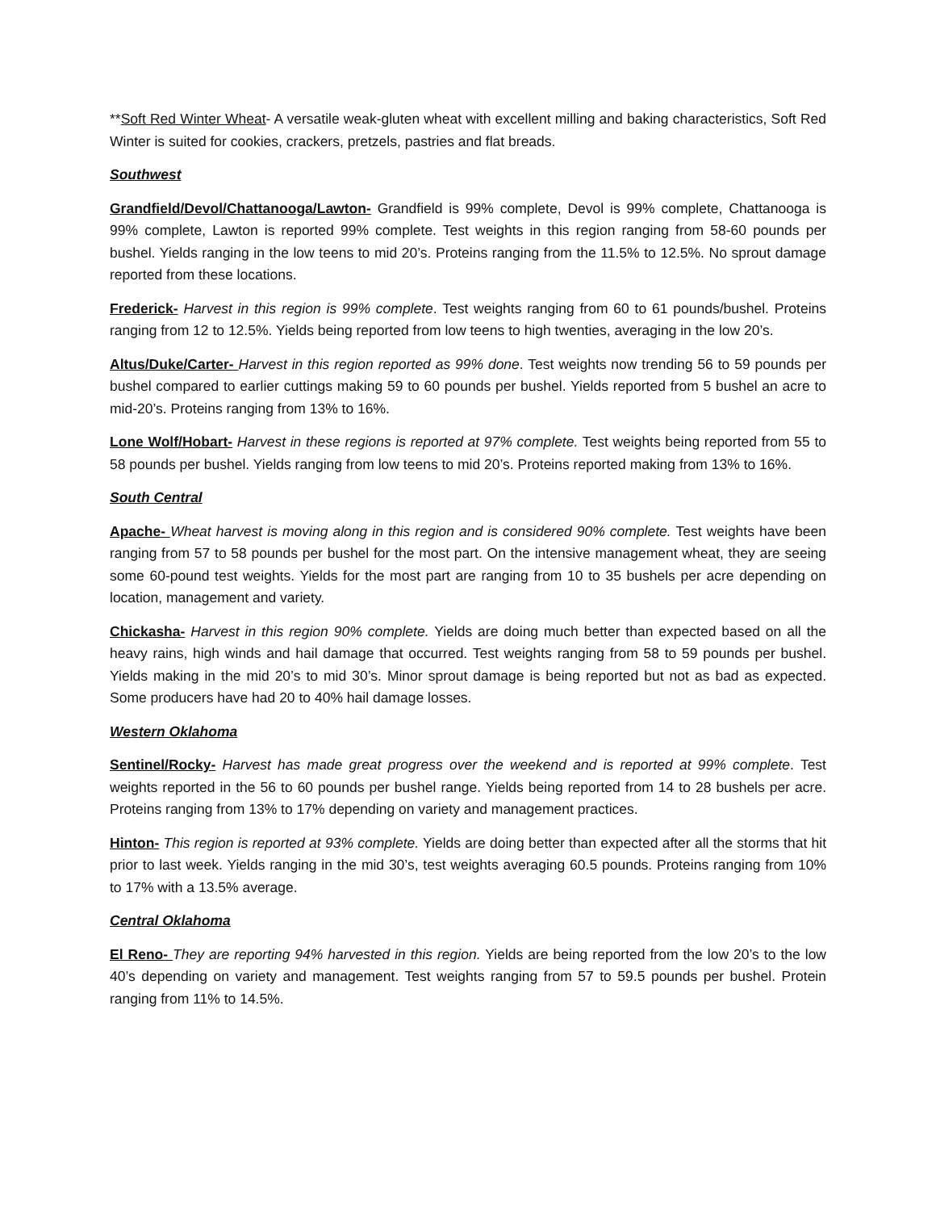**Soft Red Winter Wheat- A versatile weak-gluten wheat with excellent milling and baking characteristics, Soft Red Winter is suited for cookies, crackers, pretzels, pastries and flat breads.
Southwest
Grandfield/Devol/Chattanooga/Lawton- Grandfield is 99% complete, Devol is 99% complete, Chattanooga is 99% complete, Lawton is reported 99% complete. Test weights in this region ranging from 58-60 pounds per bushel. Yields ranging in the low teens to mid 20’s. Proteins ranging from the 11.5% to 12.5%. No sprout damage reported from these locations.
Frederick- Harvest in this region is 99% complete. Test weights ranging from 60 to 61 pounds/bushel. Proteins ranging from 12 to 12.5%. Yields being reported from low teens to high twenties, averaging in the low 20’s.
Altus/Duke/Carter- Harvest in this region reported as 99% done. Test weights now trending 56 to 59 pounds per bushel compared to earlier cuttings making 59 to 60 pounds per bushel. Yields reported from 5 bushel an acre to mid-20’s. Proteins ranging from 13% to 16%.
Lone Wolf/Hobart- Harvest in these regions is reported at 97% complete. Test weights being reported from 55 to 58 pounds per bushel. Yields ranging from low teens to mid 20’s. Proteins reported making from 13% to 16%.
South Central
Apache- Wheat harvest is moving along in this region and is considered 90% complete. Test weights have been ranging from 57 to 58 pounds per bushel for the most part. On the intensive management wheat, they are seeing some 60-pound test weights. Yields for the most part are ranging from 10 to 35 bushels per acre depending on location, management and variety.
Chickasha- Harvest in this region 90% complete. Yields are doing much better than expected based on all the heavy rains, high winds and hail damage that occurred. Test weights ranging from 58 to 59 pounds per bushel. Yields making in the mid 20’s to mid 30’s. Minor sprout damage is being reported but not as bad as expected. Some producers have had 20 to 40% hail damage losses.
Western Oklahoma
Sentinel/Rocky- Harvest has made great progress over the weekend and is reported at 99% complete. Test weights reported in the 56 to 60 pounds per bushel range. Yields being reported from 14 to 28 bushels per acre. Proteins ranging from 13% to 17% depending on variety and management practices.
Hinton- This region is reported at 93% complete. Yields are doing better than expected after all the storms that hit prior to last week. Yields ranging in the mid 30’s, test weights averaging 60.5 pounds. Proteins ranging from 10% to 17% with a 13.5% average.
Central Oklahoma
El Reno- They are reporting 94% harvested in this region. Yields are being reported from the low 20’s to the low 40’s depending on variety and management. Test weights ranging from 57 to 59.5 pounds per bushel. Protein ranging from 11% to 14.5%.